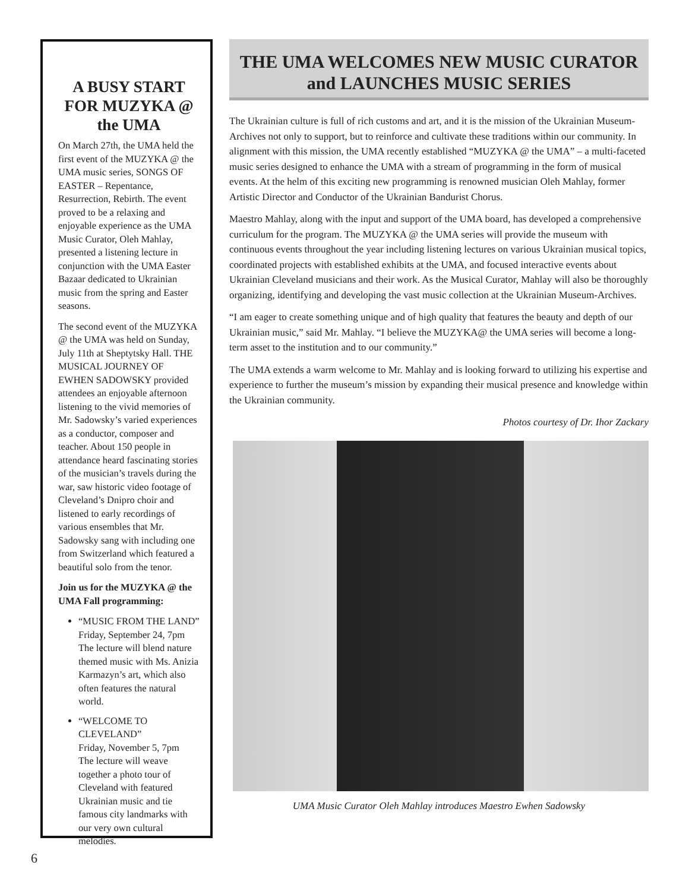A BUSY START FOR MUZYKA @ the UMA
On March 27th, the UMA held the first event of the MUZYKA @ the UMA music series, SONGS OF EASTER – Repentance, Resurrection, Rebirth. The event proved to be a relaxing and enjoyable experience as the UMA Music Curator, Oleh Mahlay, presented a listening lecture in conjunction with the UMA Easter Bazaar dedicated to Ukrainian music from the spring and Easter seasons.
The second event of the MUZYKA @ the UMA was held on Sunday, July 11th at Sheptytsky Hall. THE MUSICAL JOURNEY OF EWHEN SADOWSKY provided attendees an enjoyable afternoon listening to the vivid memories of Mr. Sadowsky’s varied experiences as a conductor, composer and teacher. About 150 people in attendance heard fascinating stories of the musician’s travels during the war, saw historic video footage of Cleveland’s Dnipro choir and listened to early recordings of various ensembles that Mr. Sadowsky sang with including one from Switzerland which featured a beautiful solo from the tenor.
Join us for the MUZYKA @ the UMA Fall programming:
“MUSIC FROM THE LAND”
Friday, September 24, 7pm
The lecture will blend nature themed music with Ms. Anizia Karmazyn’s art, which also often features the natural world.
“WELCOME TO CLEVELAND”
Friday, November 5, 7pm
The lecture will weave together a photo tour of Cleveland with featured Ukrainian music and tie famous city landmarks with our very own cultural melodies.
THE UMA WELCOMES NEW MUSIC CURATOR and LAUNCHES MUSIC SERIES
The Ukrainian culture is full of rich customs and art, and it is the mission of the Ukrainian Museum-Archives not only to support, but to reinforce and cultivate these traditions within our community. In alignment with this mission, the UMA recently established “MUZYKA @ the UMA” – a multi-faceted music series designed to enhance the UMA with a stream of programming in the form of musical events. At the helm of this exciting new programming is renowned musician Oleh Mahlay, former Artistic Director and Conductor of the Ukrainian Bandurist Chorus.
Maestro Mahlay, along with the input and support of the UMA board, has developed a comprehensive curriculum for the program. The MUZYKA @ the UMA series will provide the museum with continuous events throughout the year including listening lectures on various Ukrainian musical topics, coordinated projects with established exhibits at the UMA, and focused interactive events about Ukrainian Cleveland musicians and their work. As the Musical Curator, Mahlay will also be thoroughly organizing, identifying and developing the vast music collection at the Ukrainian Museum-Archives.
“I am eager to create something unique and of high quality that features the beauty and depth of our Ukrainian music,” said Mr. Mahlay. “I believe the MUZYKA@ the UMA series will become a long-term asset to the institution and to our community.”
The UMA extends a warm welcome to Mr. Mahlay and is looking forward to utilizing his expertise and experience to further the museum’s mission by expanding their musical presence and knowledge within the Ukrainian community.
Photos courtesy of Dr. Ihor Zackary
UMA Music Curator Oleh Mahlay introduces Maestro Ewhen Sadowsky
6